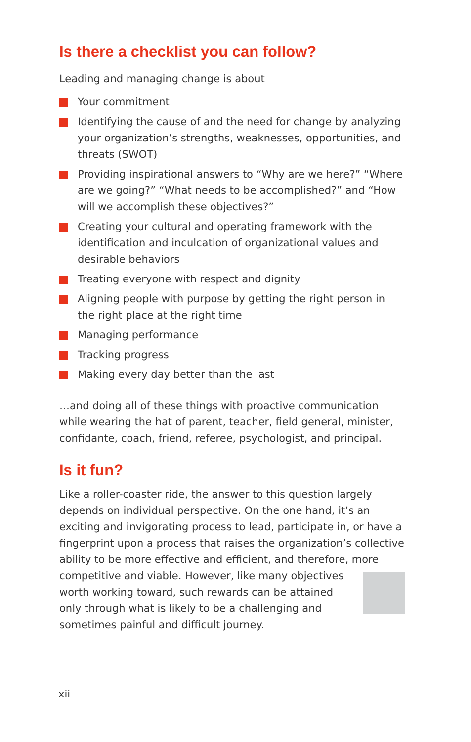Is there a checklist you can follow?
Leading and managing change is about
Your commitment
Identifying the cause of and the need for change by analyzing your organization’s strengths, weaknesses, opportunities, and threats (SWOT)
Providing inspirational answers to “Why are we here?” “Where are we going?” “What needs to be accomplished?” and “How will we accomplish these objectives?”
Creating your cultural and operating framework with the identification and inculcation of organizational values and desirable behaviors
Treating everyone with respect and dignity
Aligning people with purpose by getting the right person in the right place at the right time
Managing performance
Tracking progress
Making every day better than the last
…and doing all of these things with proactive communication while wearing the hat of parent, teacher, field general, minister, confidante, coach, friend, referee, psychologist, and principal.
Is it fun?
Like a roller-coaster ride, the answer to this question largely depends on individual perspective. On the one hand, it’s an exciting and invigorating process to lead, participate in, or have a fingerprint upon a process that raises the organization’s collective ability to be more effective and efficient, and therefore, more competitive and viable. However, like many objectives worth working toward, such rewards can be attained only through what is likely to be a challenging and sometimes painful and difficult journey.
xii